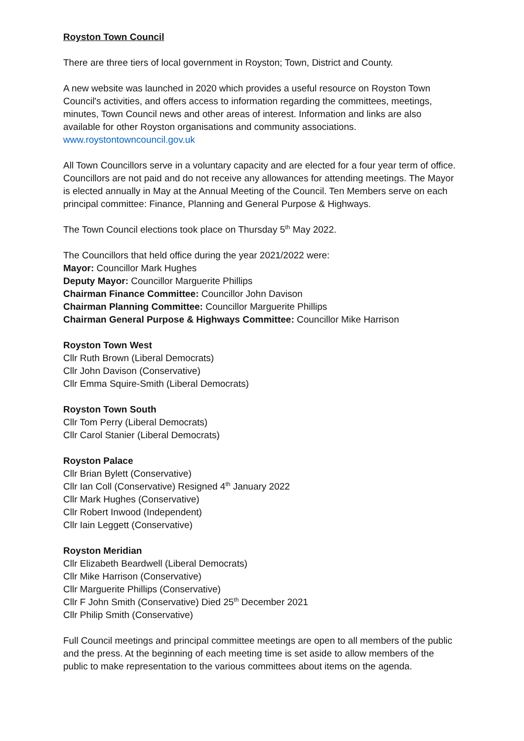Royston Town Council
There are three tiers of local government in Royston; Town, District and County.
A new website was launched in 2020 which provides a useful resource on Royston Town Council's activities, and offers access to information regarding the committees, meetings, minutes, Town Council news and other areas of interest. Information and links are also available for other Royston organisations and community associations.
www.roystontowncouncil.gov.uk
All Town Councillors serve in a voluntary capacity and are elected for a four year term of office. Councillors are not paid and do not receive any allowances for attending meetings. The Mayor is elected annually in May at the Annual Meeting of the Council. Ten Members serve on each principal committee: Finance, Planning and General Purpose & Highways.
The Town Council elections took place on Thursday 5<sup>th</sup> May 2022.
The Councillors that held office during the year 2021/2022 were:
Mayor: Councillor Mark Hughes
Deputy Mayor: Councillor Marguerite Phillips
Chairman Finance Committee: Councillor John Davison
Chairman Planning Committee: Councillor Marguerite Phillips
Chairman General Purpose & Highways Committee: Councillor Mike Harrison
Royston Town West
Cllr Ruth Brown (Liberal Democrats)
Cllr John Davison (Conservative)
Cllr Emma Squire-Smith (Liberal Democrats)
Royston Town South
Cllr Tom Perry (Liberal Democrats)
Cllr Carol Stanier (Liberal Democrats)
Royston Palace
Cllr Brian Bylett (Conservative)
Cllr Ian Coll (Conservative) Resigned 4<sup>th</sup> January 2022
Cllr Mark Hughes (Conservative)
Cllr Robert Inwood (Independent)
Cllr Iain Leggett (Conservative)
Royston Meridian
Cllr Elizabeth Beardwell (Liberal Democrats)
Cllr Mike Harrison (Conservative)
Cllr Marguerite Phillips (Conservative)
Cllr F John Smith (Conservative) Died 25<sup>th</sup> December 2021
Cllr Philip Smith (Conservative)
Full Council meetings and principal committee meetings are open to all members of the public and the press. At the beginning of each meeting time is set aside to allow members of the public to make representation to the various committees about items on the agenda.